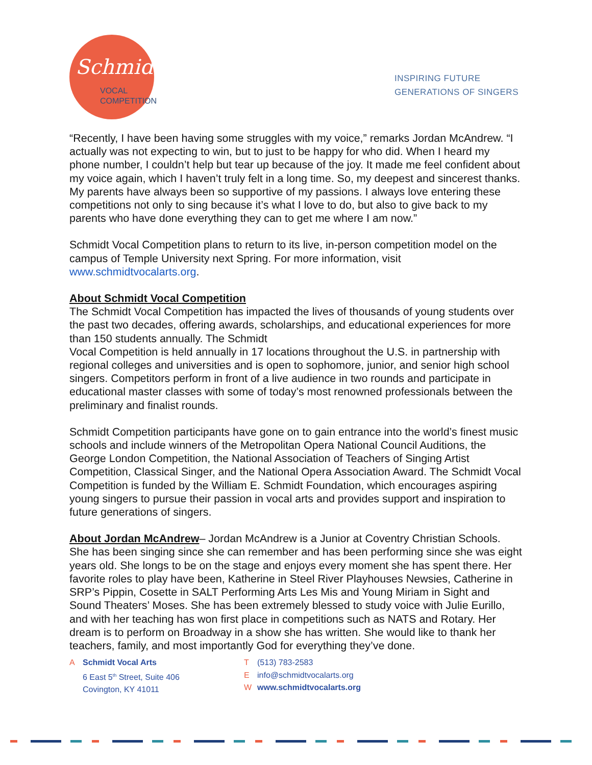Schmidt
VOCAL
COMPETITION
INSPIRING FUTURE
GENERATIONS OF SINGERS
“Recently, I have been having some struggles with my voice,” remarks Jordan McAndrew. “I actually was not expecting to win, but to just to be happy for who did. When I heard my phone number, I couldn’t help but tear up because of the joy. It made me feel confident about my voice again, which I haven’t truly felt in a long time. So, my deepest and sincerest thanks. My parents have always been so supportive of my passions. I always love entering these competitions not only to sing because it’s what I love to do, but also to give back to my parents who have done everything they can to get me where I am now.”
Schmidt Vocal Competition plans to return to its live, in-person competition model on the campus of Temple University next Spring. For more information, visit www.schmidtvocalarts.org.
About Schmidt Vocal Competition
The Schmidt Vocal Competition has impacted the lives of thousands of young students over the past two decades, offering awards, scholarships, and educational experiences for more than 150 students annually. The Schmidt
Vocal Competition is held annually in 17 locations throughout the U.S. in partnership with regional colleges and universities and is open to sophomore, junior, and senior high school singers. Competitors perform in front of a live audience in two rounds and participate in educational master classes with some of today’s most renowned professionals between the preliminary and finalist rounds.
Schmidt Competition participants have gone on to gain entrance into the world’s finest music schools and include winners of the Metropolitan Opera National Council Auditions, the George London Competition, the National Association of Teachers of Singing Artist Competition, Classical Singer, and the National Opera Association Award. The Schmidt Vocal Competition is funded by the William E. Schmidt Foundation, which encourages aspiring young singers to pursue their passion in vocal arts and provides support and inspiration to future generations of singers.
About Jordan McAndrew– Jordan McAndrew is a Junior at Coventry Christian Schools. She has been singing since she can remember and has been performing since she was eight years old. She longs to be on the stage and enjoys every moment she has spent there. Her favorite roles to play have been, Katherine in Steel River Playhouses Newsies, Catherine in SRP’s Pippin, Cosette in SALT Performing Arts Les Mis and Young Miriam in Sight and Sound Theaters’ Moses. She has been extremely blessed to study voice with Julie Eurillo, and with her teaching has won first place in competitions such as NATS and Rotary. Her dream is to perform on Broadway in a show she has written. She would like to thank her teachers, family, and most importantly God for everything they’ve done.
A Schmidt Vocal Arts
6 East 5<sup>th</sup> Street, Suite 406
Covington, KY 41011
T (513) 783-2583
Einfo@schmidtvocalarts.org
Wwww.schmidtvocalarts.org